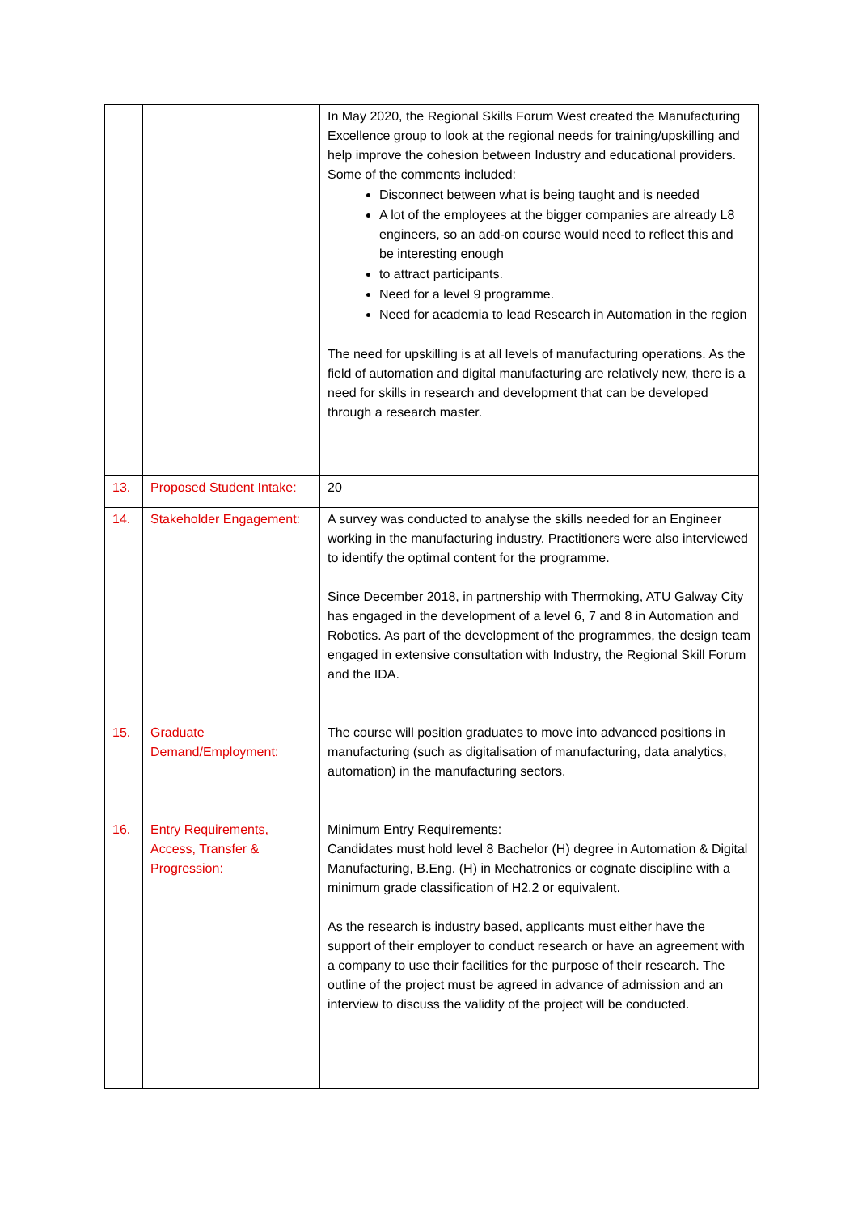| | | In May 2020, the Regional Skills Forum West created the Manufacturing Excellence group to look at the regional needs for training/upskilling and help improve the cohesion between Industry and educational providers. Some of the comments included: Disconnect between what is being taught and is needed A lot of the employees at the bigger companies are already L8 engineers, so an add-on course would need to reflect this and be interesting enough to attract participants. Need for a level 9 programme. Need for academia to lead Research in Automation in the region The need for upskilling is at all levels of manufacturing operations. As the field of automation and digital manufacturing are relatively new, there is a need for skills in research and development that can be developed through a research master. |
| 13. | Proposed Student Intake: | 20 |
| 14. | Stakeholder Engagement: | A survey was conducted to analyse the skills needed for an Engineer working in the manufacturing industry. Practitioners were also interviewed to identify the optimal content for the programme. Since December 2018, in partnership with Thermoking, ATU Galway City has engaged in the development of a level 6, 7 and 8 in Automation and Robotics. As part of the development of the programmes, the design team engaged in extensive consultation with Industry, the Regional Skill Forum and the IDA. |
| 15. | Graduate Demand/Employment: | The course will position graduates to move into advanced positions in manufacturing (such as digitalisation of manufacturing, data analytics, automation) in the manufacturing sectors. |
| 16. | Entry Requirements, Access, Transfer & Progression: | Minimum Entry Requirements: Candidates must hold level 8 Bachelor (H) degree in Automation & Digital Manufacturing, B.Eng. (H) in Mechatronics or cognate discipline with a minimum grade classification of H2.2 or equivalent. As the research is industry based, applicants must either have the support of their employer to conduct research or have an agreement with a company to use their facilities for the purpose of their research. The outline of the project must be agreed in advance of admission and an interview to discuss the validity of the project will be conducted. |